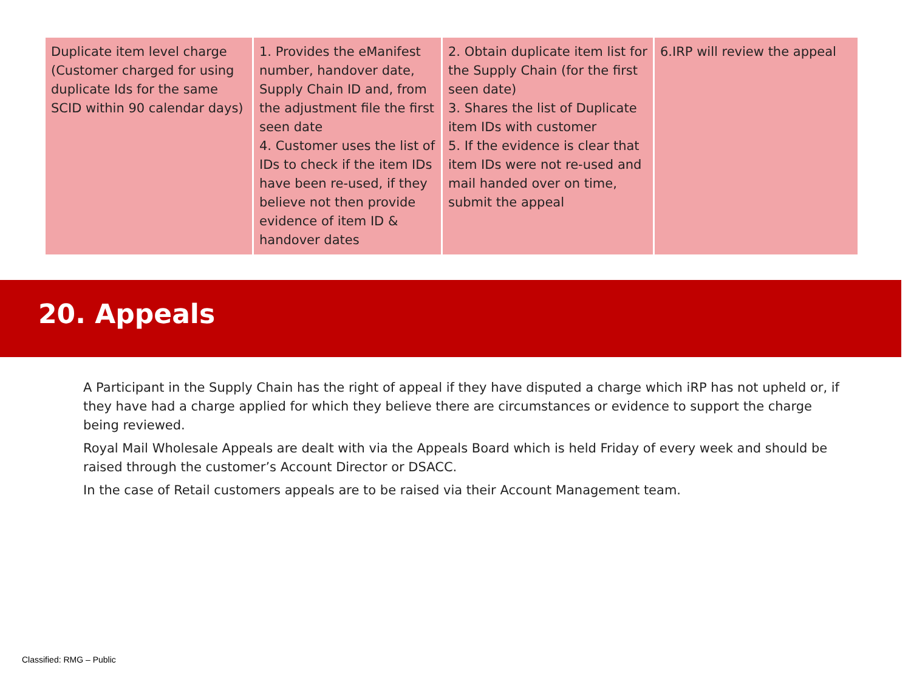| Duplicate item level charge (Customer charged for using duplicate Ids for the same SCID within 90 calendar days) | 1. Provides the eManifest number, handover date, Supply Chain ID and, from the adjustment file the first seen date 4. Customer uses the list of IDs to check if the item IDs have been re-used, if they believe not then provide evidence of item ID & handover dates | 2. Obtain duplicate item list for the Supply Chain (for the first seen date) 3. Shares the list of Duplicate item IDs with customer 5. If the evidence is clear that item IDs were not re-used and mail handed over on time, submit the appeal | 6.IRP will review the appeal |
20. Appeals
A Participant in the Supply Chain has the right of appeal if they have disputed a charge which iRP has not upheld or, if they have had a charge applied for which they believe there are circumstances or evidence to support the charge being reviewed.
Royal Mail Wholesale Appeals are dealt with via the Appeals Board which is held Friday of every week and should be raised through the customer’s Account Director or DSACC.
In the case of Retail customers appeals are to be raised via their Account Management team.
Classified: RMG – Public